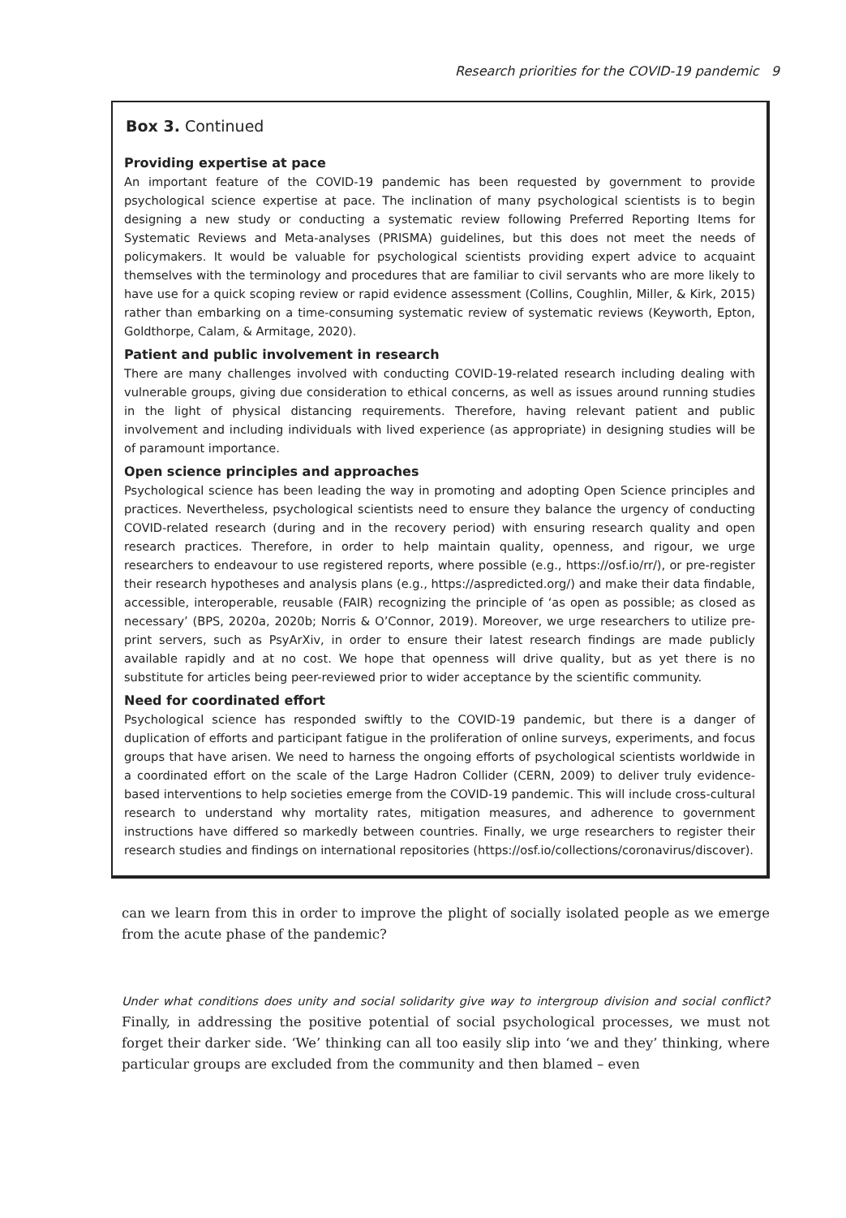Research priorities for the COVID-19 pandemic 9
Box 3. Continued
Providing expertise at pace
An important feature of the COVID-19 pandemic has been requested by government to provide psychological science expertise at pace. The inclination of many psychological scientists is to begin designing a new study or conducting a systematic review following Preferred Reporting Items for Systematic Reviews and Meta-analyses (PRISMA) guidelines, but this does not meet the needs of policymakers. It would be valuable for psychological scientists providing expert advice to acquaint themselves with the terminology and procedures that are familiar to civil servants who are more likely to have use for a quick scoping review or rapid evidence assessment (Collins, Coughlin, Miller, & Kirk, 2015) rather than embarking on a time-consuming systematic review of systematic reviews (Keyworth, Epton, Goldthorpe, Calam, & Armitage, 2020).
Patient and public involvement in research
There are many challenges involved with conducting COVID-19-related research including dealing with vulnerable groups, giving due consideration to ethical concerns, as well as issues around running studies in the light of physical distancing requirements. Therefore, having relevant patient and public involvement and including individuals with lived experience (as appropriate) in designing studies will be of paramount importance.
Open science principles and approaches
Psychological science has been leading the way in promoting and adopting Open Science principles and practices. Nevertheless, psychological scientists need to ensure they balance the urgency of conducting COVID-related research (during and in the recovery period) with ensuring research quality and open research practices. Therefore, in order to help maintain quality, openness, and rigour, we urge researchers to endeavour to use registered reports, where possible (e.g., https://osf.io/rr/), or pre-register their research hypotheses and analysis plans (e.g., https://aspredicted.org/) and make their data findable, accessible, interoperable, reusable (FAIR) recognizing the principle of ‘as open as possible; as closed as necessary’ (BPS, 2020a, 2020b; Norris & O’Connor, 2019). Moreover, we urge researchers to utilize pre-print servers, such as PsyArXiv, in order to ensure their latest research findings are made publicly available rapidly and at no cost. We hope that openness will drive quality, but as yet there is no substitute for articles being peer-reviewed prior to wider acceptance by the scientific community.
Need for coordinated effort
Psychological science has responded swiftly to the COVID-19 pandemic, but there is a danger of duplication of efforts and participant fatigue in the proliferation of online surveys, experiments, and focus groups that have arisen. We need to harness the ongoing efforts of psychological scientists worldwide in a coordinated effort on the scale of the Large Hadron Collider (CERN, 2009) to deliver truly evidence-based interventions to help societies emerge from the COVID-19 pandemic. This will include cross-cultural research to understand why mortality rates, mitigation measures, and adherence to government instructions have differed so markedly between countries. Finally, we urge researchers to register their research studies and findings on international repositories (https://osf.io/collections/coronavirus/discover).
can we learn from this in order to improve the plight of socially isolated people as we emerge from the acute phase of the pandemic?
Under what conditions does unity and social solidarity give way to intergroup division and social conflict? Finally, in addressing the positive potential of social psychological processes, we must not forget their darker side. ‘We’ thinking can all too easily slip into ‘we and they’ thinking, where particular groups are excluded from the community and then blamed – even